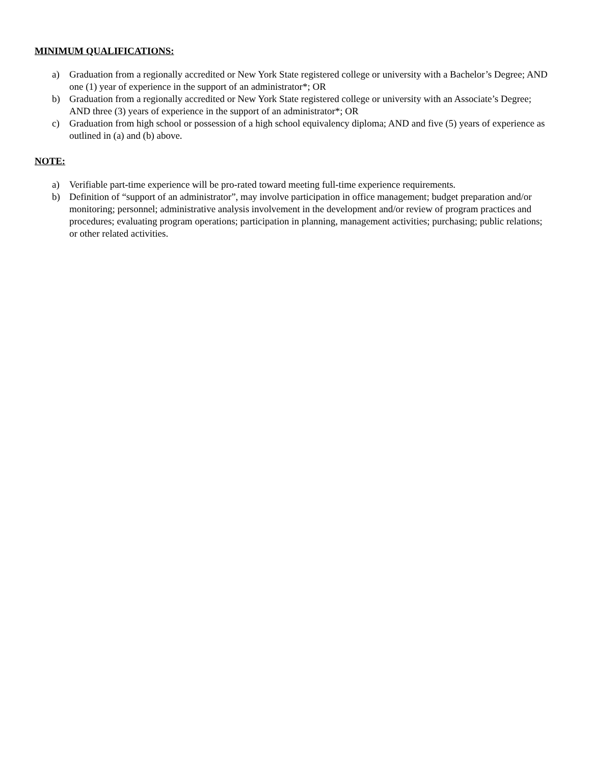MINIMUM QUALIFICATIONS:
a) Graduation from a regionally accredited or New York State registered college or university with a Bachelor’s Degree; AND one (1) year of experience in the support of an administrator*; OR
b) Graduation from a regionally accredited or New York State registered college or university with an Associate’s Degree; AND three (3) years of experience in the support of an administrator*; OR
c) Graduation from high school or possession of a high school equivalency diploma; AND and five (5) years of experience as outlined in (a) and (b) above.
NOTE:
a) Verifiable part-time experience will be pro-rated toward meeting full-time experience requirements.
b) Definition of “support of an administrator”, may involve participation in office management; budget preparation and/or monitoring; personnel; administrative analysis involvement in the development and/or review of program practices and procedures; evaluating program operations; participation in planning, management activities; purchasing; public relations; or other related activities.